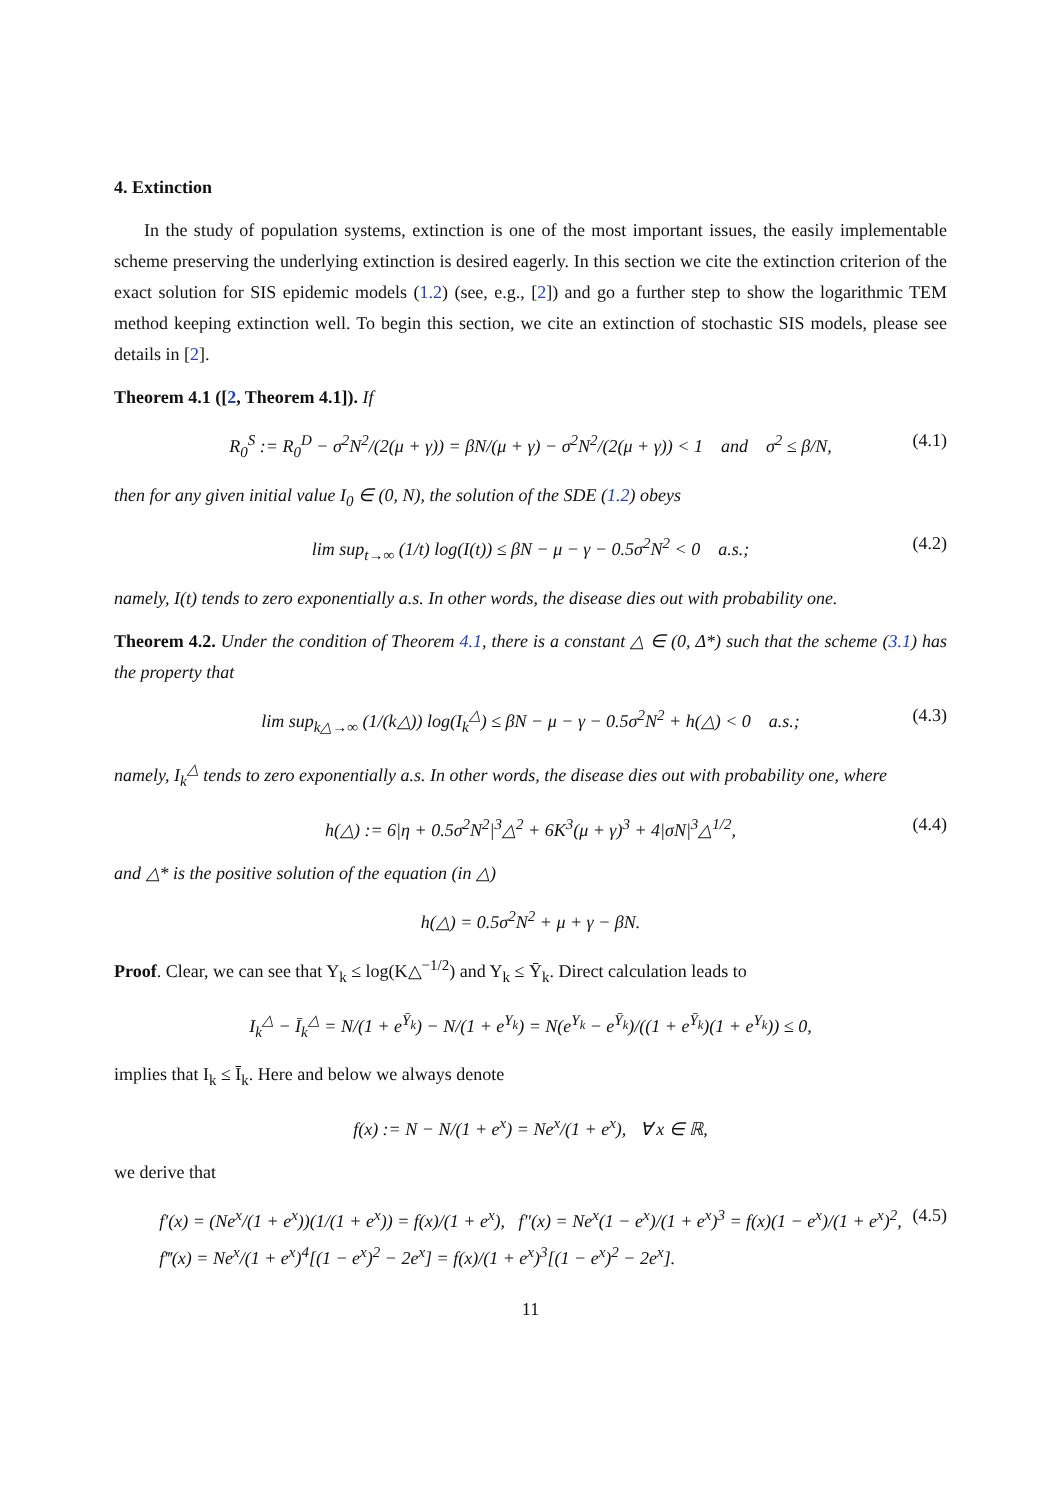4. Extinction
In the study of population systems, extinction is one of the most important issues, the easily implementable scheme preserving the underlying extinction is desired eagerly. In this section we cite the extinction criterion of the exact solution for SIS epidemic models (1.2) (see, e.g., [2]) and go a further step to show the logarithmic TEM method keeping extinction well. To begin this section, we cite an extinction of stochastic SIS models, please see details in [2].
Theorem 4.1 ([2, Theorem 4.1]). If
R<sub>0</sub><sup>S</sup> := R<sub>0</sub><sup>D</sup> − σ<sup>2</sup>N<sup>2</sup>/(2(μ + γ)) = βN/(μ + γ) − σ<sup>2</sup>N<sup>2</sup>/(2(μ + γ)) < 1 and σ<sup>2</sup> ≤ β/N, (4.1)
then for any given initial value I<sub>0</sub> ∈ (0, N), the solution of the SDE (1.2) obeys
lim sup<sub>t→∞</sub> (1/t) log(I(t)) ≤ βN − μ − γ − 0.5σ<sup>2</sup>N<sup>2</sup> < 0 a.s.; (4.2)
namely, I(t) tends to zero exponentially a.s. In other words, the disease dies out with probability one.
Theorem 4.2. Under the condition of Theorem 4.1, there is a constant △ ∈ (0, Δ*) such that the scheme (3.1) has the property that
lim sup<sub>k△→∞</sub> (1/(k△)) log(I<sub>k</sub><sup>△</sup>) ≤ βN − μ − γ − 0.5σ<sup>2</sup>N<sup>2</sup> + h(△) < 0 a.s.; (4.3)
namely, I<sub>k</sub><sup>△</sup> tends to zero exponentially a.s. In other words, the disease dies out with probability one, where
h(△) := 6|η + 0.5σ<sup>2</sup>N<sup>2</sup>|<sup>3</sup>△<sup>2</sup> + 6K<sup>3</sup>(μ + γ)<sup>3</sup> + 4|σN|<sup>3</sup>△<sup>1/2</sup>, (4.4)
and △* is the positive solution of the equation (in △)
h(△) = 0.5σ<sup>2</sup>N<sup>2</sup> + μ + γ − βN.
Proof. Clear, we can see that Y<sub>k</sub> ≤ log(K△<sup>−1/2</sup>) and Y<sub>k</sub> ≤ Ȳ<sub>k</sub>. Direct calculation leads to
I<sub>k</sub><sup>△</sup> − Ī<sub>k</sub><sup>△</sup> = N/(1 + e<sup>Ȳ<sub>k</sub></sup>) − N/(1 + e<sup>Y<sub>k</sub></sup>) = N(e<sup>Y<sub>k</sub></sup> − e<sup>Ȳ<sub>k</sub></sup>)/((1 + e<sup>Ȳ<sub>k</sub></sup>)(1 + e<sup>Y<sub>k</sub></sup>)) ≤ 0,
implies that I<sub>k</sub> ≤ Ī<sub>k</sub>. Here and below we always denote
f(x) := N − N/(1 + e<sup>x</sup>) = Ne<sup>x</sup>/(1 + e<sup>x</sup>), ∀ x ∈ ℝ,
we derive that
f′(x) = (Ne<sup>x</sup>/(1 + e<sup>x</sup>))(1/(1 + e<sup>x</sup>)) = f(x)/(1 + e<sup>x</sup>), f″(x) = Ne<sup>x</sup>(1 − e<sup>x</sup>)/(1 + e<sup>x</sup>)<sup>3</sup> = f(x)(1 − e<sup>x</sup>)/(1 + e<sup>x</sup>)<sup>2</sup>,
f‴(x) = Ne<sup>x</sup>/(1 + e<sup>x</sup>)<sup>4</sup>[(1 − e<sup>x</sup>)<sup>2</sup> − 2e<sup>x</sup>] = f(x)/(1 + e<sup>x</sup>)<sup>3</sup>[(1 − e<sup>x</sup>)<sup>2</sup> − 2e<sup>x</sup>]. (4.5)
11